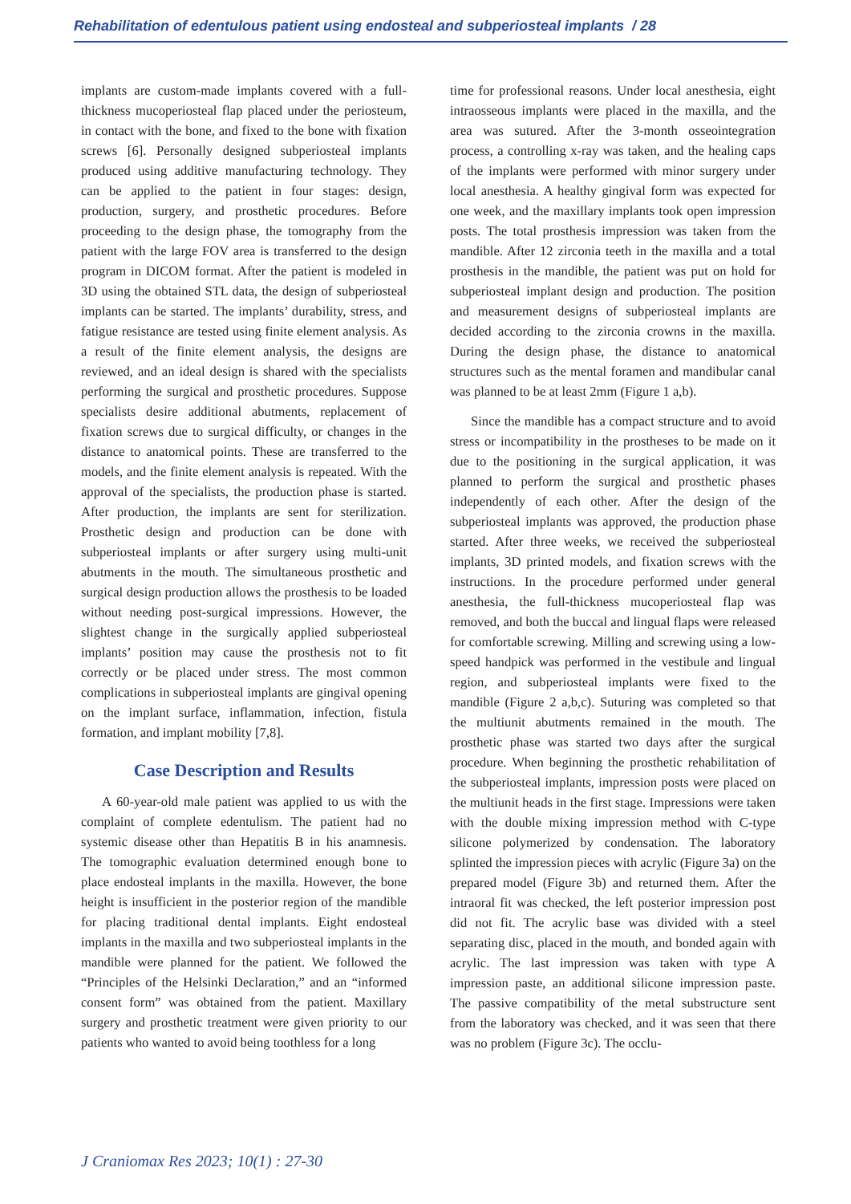Rehabilitation of edentulous patient using endosteal and subperiosteal implants / 28
implants are custom-made implants covered with a full-thickness mucoperiosteal flap placed under the periosteum, in contact with the bone, and fixed to the bone with fixation screws [6]. Personally designed subperiosteal implants produced using additive manufacturing technology. They can be applied to the patient in four stages: design, production, surgery, and prosthetic procedures. Before proceeding to the design phase, the tomography from the patient with the large FOV area is transferred to the design program in DICOM format. After the patient is modeled in 3D using the obtained STL data, the design of subperiosteal implants can be started. The implants’ durability, stress, and fatigue resistance are tested using finite element analysis. As a result of the finite element analysis, the designs are reviewed, and an ideal design is shared with the specialists performing the surgical and prosthetic procedures. Suppose specialists desire additional abutments, replacement of fixation screws due to surgical difficulty, or changes in the distance to anatomical points. These are transferred to the models, and the finite element analysis is repeated. With the approval of the specialists, the production phase is started. After production, the implants are sent for sterilization. Prosthetic design and production can be done with subperiosteal implants or after surgery using multi-unit abutments in the mouth. The simultaneous prosthetic and surgical design production allows the prosthesis to be loaded without needing post-surgical impressions. However, the slightest change in the surgically applied subperiosteal implants’ position may cause the prosthesis not to fit correctly or be placed under stress. The most common complications in subperiosteal implants are gingival opening on the implant surface, inflammation, infection, fistula formation, and implant mobility [7,8].
Case Description and Results
A 60-year-old male patient was applied to us with the complaint of complete edentulism. The patient had no systemic disease other than Hepatitis B in his anamnesis. The tomographic evaluation determined enough bone to place endosteal implants in the maxilla. However, the bone height is insufficient in the posterior region of the mandible for placing traditional dental implants. Eight endosteal implants in the maxilla and two subperiosteal implants in the mandible were planned for the patient. We followed the “Principles of the Helsinki Declaration,” and an “informed consent form” was obtained from the patient. Maxillary surgery and prosthetic treatment were given priority to our patients who wanted to avoid being toothless for a long
time for professional reasons. Under local anesthesia, eight intraosseous implants were placed in the maxilla, and the area was sutured. After the 3-month osseointegration process, a controlling x-ray was taken, and the healing caps of the implants were performed with minor surgery under local anesthesia. A healthy gingival form was expected for one week, and the maxillary implants took open impression posts. The total prosthesis impression was taken from the mandible. After 12 zirconia teeth in the maxilla and a total prosthesis in the mandible, the patient was put on hold for subperiosteal implant design and production. The position and measurement designs of subperiosteal implants are decided according to the zirconia crowns in the maxilla. During the design phase, the distance to anatomical structures such as the mental foramen and mandibular canal was planned to be at least 2mm (Figure 1 a,b).
Since the mandible has a compact structure and to avoid stress or incompatibility in the prostheses to be made on it due to the positioning in the surgical application, it was planned to perform the surgical and prosthetic phases independently of each other. After the design of the subperiosteal implants was approved, the production phase started. After three weeks, we received the subperiosteal implants, 3D printed models, and fixation screws with the instructions. In the procedure performed under general anesthesia, the full-thickness mucoperiosteal flap was removed, and both the buccal and lingual flaps were released for comfortable screwing. Milling and screwing using a low-speed handpick was performed in the vestibule and lingual region, and subperiosteal implants were fixed to the mandible (Figure 2 a,b,c). Suturing was completed so that the multiunit abutments remained in the mouth. The prosthetic phase was started two days after the surgical procedure. When beginning the prosthetic rehabilitation of the subperiosteal implants, impression posts were placed on the multiunit heads in the first stage. Impressions were taken with the double mixing impression method with C-type silicone polymerized by condensation. The laboratory splinted the impression pieces with acrylic (Figure 3a) on the prepared model (Figure 3b) and returned them. After the intraoral fit was checked, the left posterior impression post did not fit. The acrylic base was divided with a steel separating disc, placed in the mouth, and bonded again with acrylic. The last impression was taken with type A impression paste, an additional silicone impression paste. The passive compatibility of the metal substructure sent from the laboratory was checked, and it was seen that there was no problem (Figure 3c). The occlu-
J Craniomax Res 2023; 10(1) : 27-30